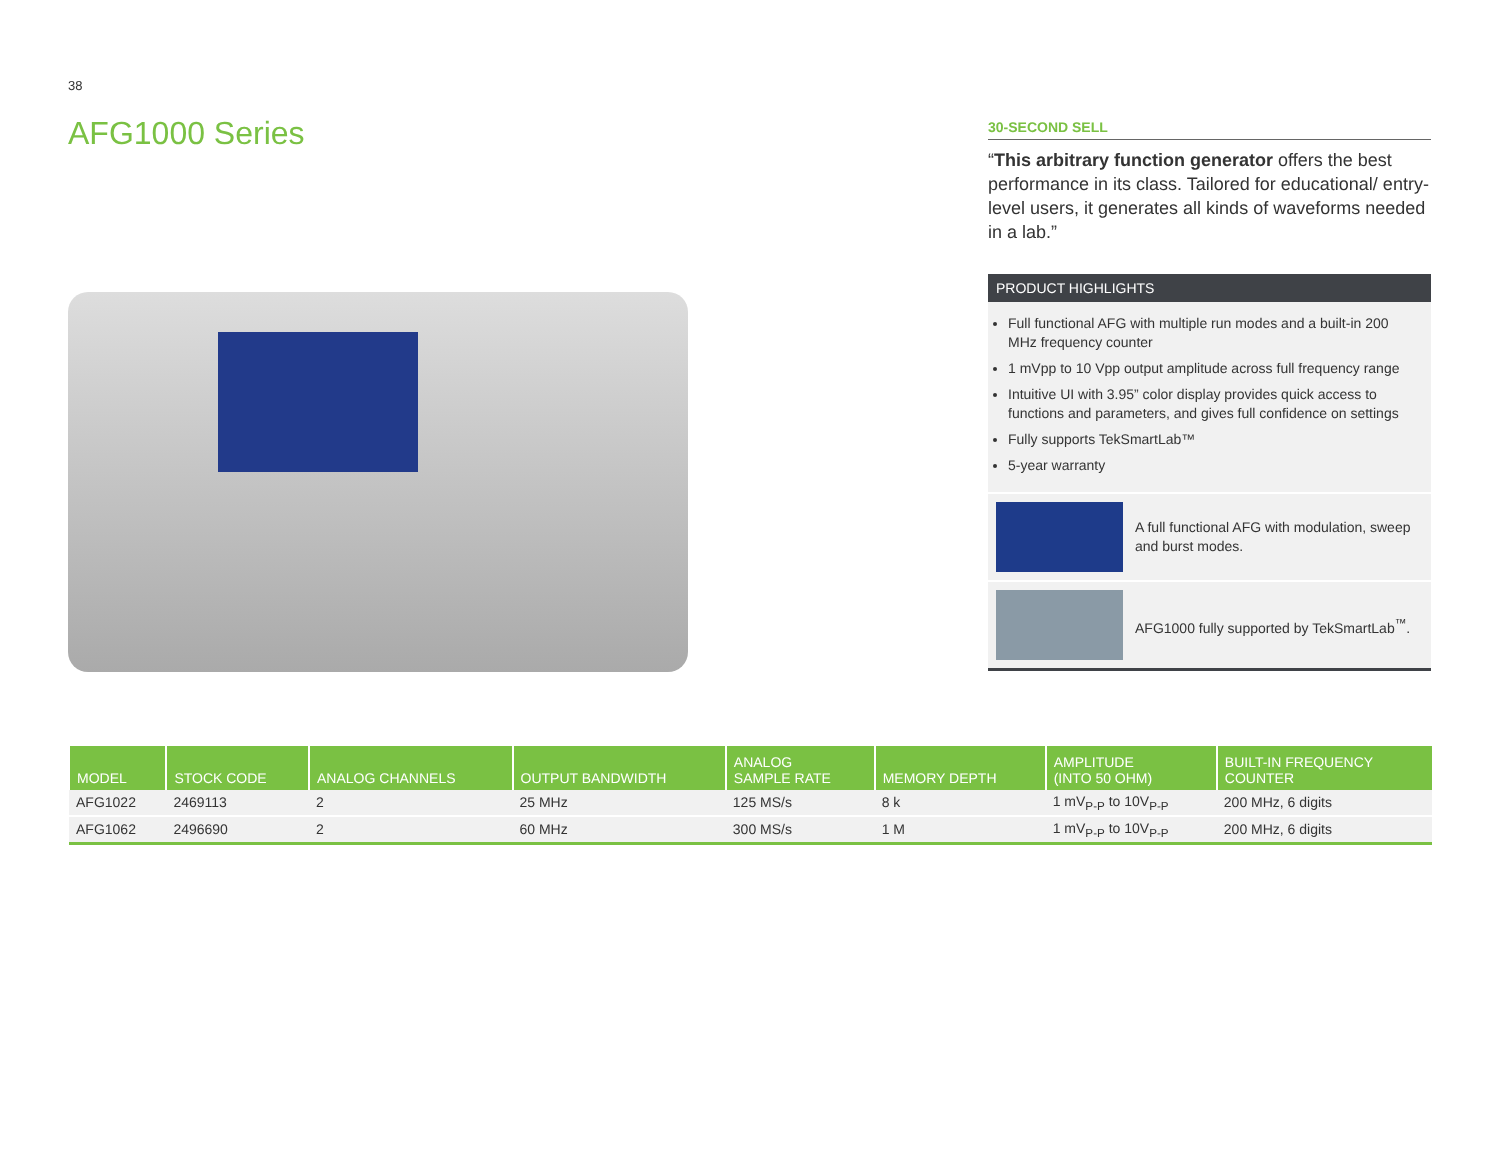38
AFG1000 Series
30-SECOND SELL
“This arbitrary function generator offers the best performance in its class. Tailored for educational/ entry-level users, it generates all kinds of waveforms needed in a lab.”
PRODUCT HIGHLIGHTS
Full functional AFG with multiple run modes and a built-in 200 MHz frequency counter
1 mVpp to 10 Vpp output amplitude across full frequency range
Intuitive UI with 3.95” color display provides quick access to functions and parameters, and gives full confidence on settings
Fully supports TekSmartLab™
5-year warranty
A full functional AFG with modulation, sweep and burst modes.
AFG1000 fully supported by TekSmartLab<sup>™</sup>.
| MODEL | STOCK CODE | ANALOG CHANNELS | OUTPUT BANDWIDTH | ANALOG SAMPLE RATE | MEMORY DEPTH | AMPLITUDE (INTO 50 OHM) | BUILT-IN FREQUENCY COUNTER |
| --- | --- | --- | --- | --- | --- | --- | --- |
| AFG1022 | 2469113 | 2 | 25 MHz | 125 MS/s | 8 k | 1 mV<sub>P-P</sub> to 10V<sub>P-P</sub> | 200 MHz, 6 digits |
| AFG1062 | 2496690 | 2 | 60 MHz | 300 MS/s | 1 M | 1 mV<sub>P-P</sub> to 10V<sub>P-P</sub> | 200 MHz, 6 digits |